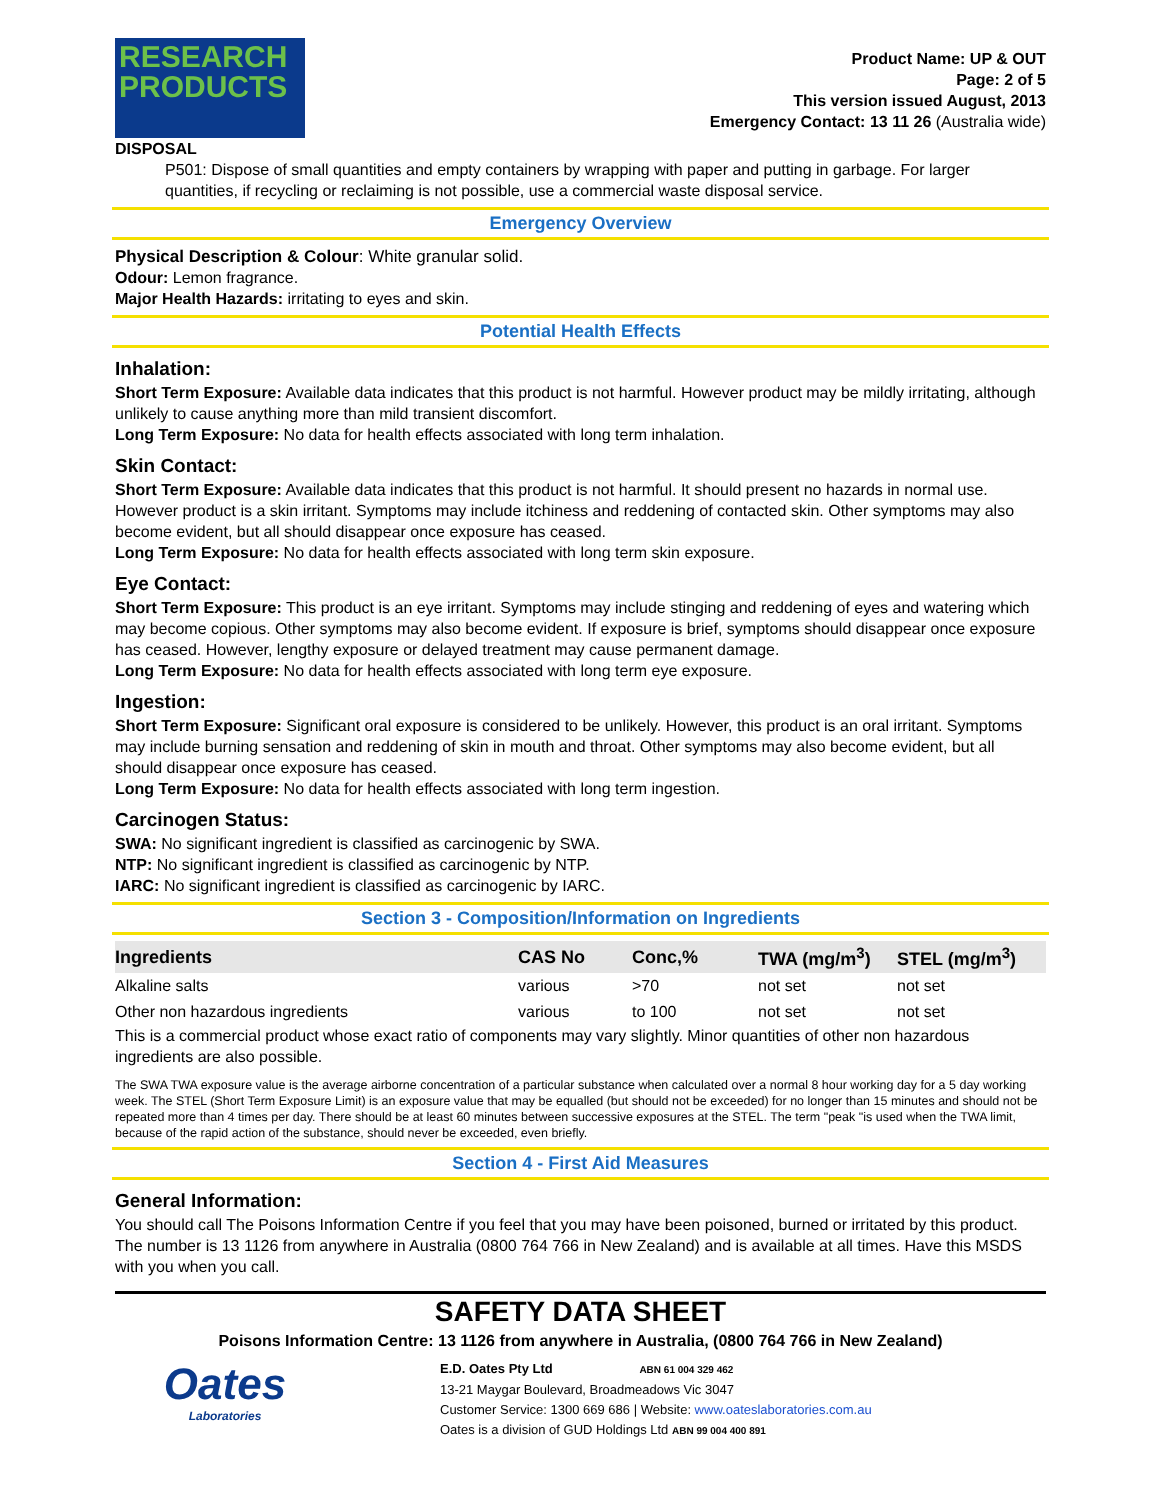RESEARCH
PRODUCTS
Product Name: UP & OUT
Page: 2 of 5
This version issued August, 2013
Emergency Contact: 13 11 26 (Australia wide)
DISPOSAL
P501: Dispose of small quantities and empty containers by wrapping with paper and putting in garbage. For larger quantities, if recycling or reclaiming is not possible, use a commercial waste disposal service.
Emergency Overview
Physical Description & Colour: White granular solid.
Odour: Lemon fragrance.
Major Health Hazards: irritating to eyes and skin.
Potential Health Effects
Inhalation:
Short Term Exposure: Available data indicates that this product is not harmful. However product may be mildly irritating, although unlikely to cause anything more than mild transient discomfort.
Long Term Exposure: No data for health effects associated with long term inhalation.
Skin Contact:
Short Term Exposure: Available data indicates that this product is not harmful. It should present no hazards in normal use. However product is a skin irritant. Symptoms may include itchiness and reddening of contacted skin. Other symptoms may also become evident, but all should disappear once exposure has ceased.
Long Term Exposure: No data for health effects associated with long term skin exposure.
Eye Contact:
Short Term Exposure: This product is an eye irritant. Symptoms may include stinging and reddening of eyes and watering which may become copious. Other symptoms may also become evident. If exposure is brief, symptoms should disappear once exposure has ceased. However, lengthy exposure or delayed treatment may cause permanent damage.
Long Term Exposure: No data for health effects associated with long term eye exposure.
Ingestion:
Short Term Exposure: Significant oral exposure is considered to be unlikely. However, this product is an oral irritant. Symptoms may include burning sensation and reddening of skin in mouth and throat. Other symptoms may also become evident, but all should disappear once exposure has ceased.
Long Term Exposure: No data for health effects associated with long term ingestion.
Carcinogen Status:
SWA: No significant ingredient is classified as carcinogenic by SWA.
NTP: No significant ingredient is classified as carcinogenic by NTP.
IARC: No significant ingredient is classified as carcinogenic by IARC.
Section 3 - Composition/Information on Ingredients
| Ingredients | CAS No | Conc,% | TWA (mg/m<sup>3</sup>) | STEL (mg/m<sup>3</sup>) |
| --- | --- | --- | --- | --- |
| Alkaline salts | various | >70 | not set | not set |
| Other non hazardous ingredients | various | to 100 | not set | not set |
This is a commercial product whose exact ratio of components may vary slightly. Minor quantities of other non hazardous ingredients are also possible.
The SWA TWA exposure value is the average airborne concentration of a particular substance when calculated over a normal 8 hour working day for a 5 day working week. The STEL (Short Term Exposure Limit) is an exposure value that may be equalled (but should not be exceeded) for no longer than 15 minutes and should not be repeated more than 4 times per day. There should be at least 60 minutes between successive exposures at the STEL. The term "peak "is used when the TWA limit, because of the rapid action of the substance, should never be exceeded, even briefly.
Section 4 - First Aid Measures
General Information:
You should call The Poisons Information Centre if you feel that you may have been poisoned, burned or irritated by this product. The number is 13 1126 from anywhere in Australia (0800 764 766 in New Zealand) and is available at all times. Have this MSDS with you when you call.
SAFETY DATA SHEET
Poisons Information Centre: 13 1126 from anywhere in Australia, (0800 764 766 in New Zealand)
Oates
Laboratories
E.D. Oates Pty Ltd ABN 61 004 329 462
13-21 Maygar Boulevard, Broadmeadows Vic 3047
Customer Service: 1300 669 686 | Website: www.oateslaboratories.com.au
Oates is a division of GUD Holdings Ltd ABN 99 004 400 891